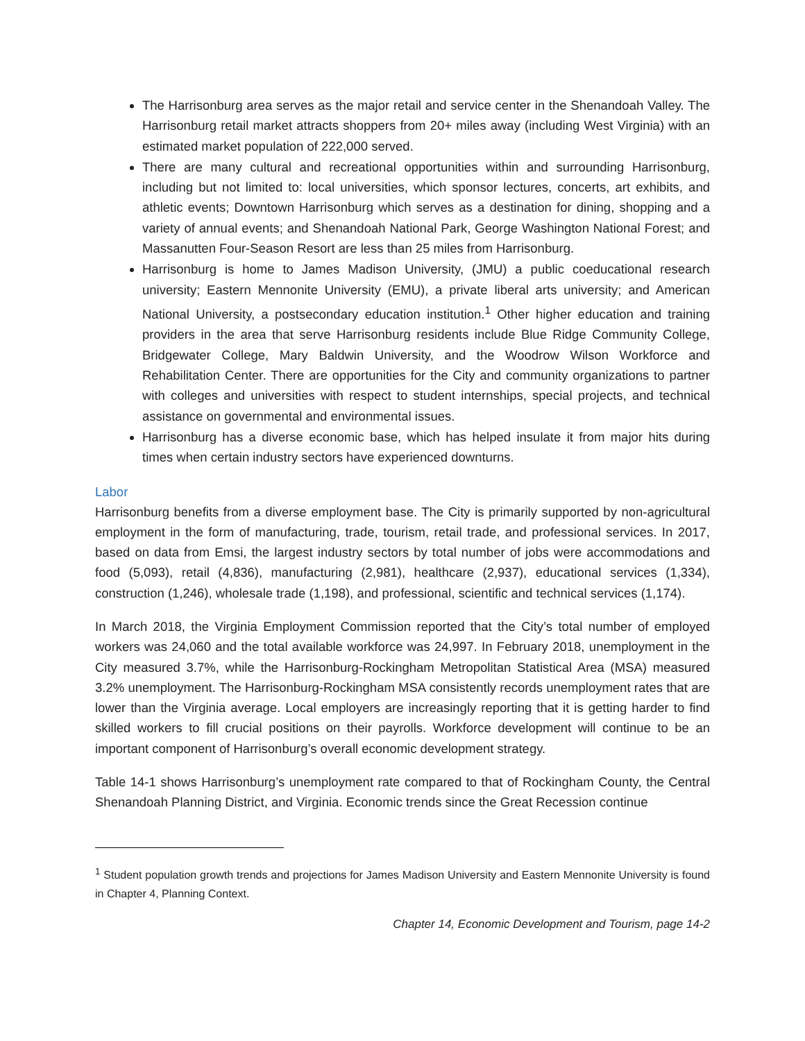The Harrisonburg area serves as the major retail and service center in the Shenandoah Valley. The Harrisonburg retail market attracts shoppers from 20+ miles away (including West Virginia) with an estimated market population of 222,000 served.
There are many cultural and recreational opportunities within and surrounding Harrisonburg, including but not limited to: local universities, which sponsor lectures, concerts, art exhibits, and athletic events; Downtown Harrisonburg which serves as a destination for dining, shopping and a variety of annual events; and Shenandoah National Park, George Washington National Forest; and Massanutten Four-Season Resort are less than 25 miles from Harrisonburg.
Harrisonburg is home to James Madison University, (JMU) a public coeducational research university; Eastern Mennonite University (EMU), a private liberal arts university; and American National University, a postsecondary education institution.<sup>1</sup> Other higher education and training providers in the area that serve Harrisonburg residents include Blue Ridge Community College, Bridgewater College, Mary Baldwin University, and the Woodrow Wilson Workforce and Rehabilitation Center. There are opportunities for the City and community organizations to partner with colleges and universities with respect to student internships, special projects, and technical assistance on governmental and environmental issues.
Harrisonburg has a diverse economic base, which has helped insulate it from major hits during times when certain industry sectors have experienced downturns.
Labor
Harrisonburg benefits from a diverse employment base. The City is primarily supported by non-agricultural employment in the form of manufacturing, trade, tourism, retail trade, and professional services. In 2017, based on data from Emsi, the largest industry sectors by total number of jobs were accommodations and food (5,093), retail (4,836), manufacturing (2,981), healthcare (2,937), educational services (1,334), construction (1,246), wholesale trade (1,198), and professional, scientific and technical services (1,174).
In March 2018, the Virginia Employment Commission reported that the City’s total number of employed workers was 24,060 and the total available workforce was 24,997. In February 2018, unemployment in the City measured 3.7%, while the Harrisonburg-Rockingham Metropolitan Statistical Area (MSA) measured 3.2% unemployment. The Harrisonburg-Rockingham MSA consistently records unemployment rates that are lower than the Virginia average. Local employers are increasingly reporting that it is getting harder to find skilled workers to fill crucial positions on their payrolls. Workforce development will continue to be an important component of Harrisonburg’s overall economic development strategy.
Table 14-1 shows Harrisonburg’s unemployment rate compared to that of Rockingham County, the Central Shenandoah Planning District, and Virginia. Economic trends since the Great Recession continue
<sup>1</sup> Student population growth trends and projections for James Madison University and Eastern Mennonite University is found in Chapter 4, Planning Context.
Chapter 14, Economic Development and Tourism, page 14-2